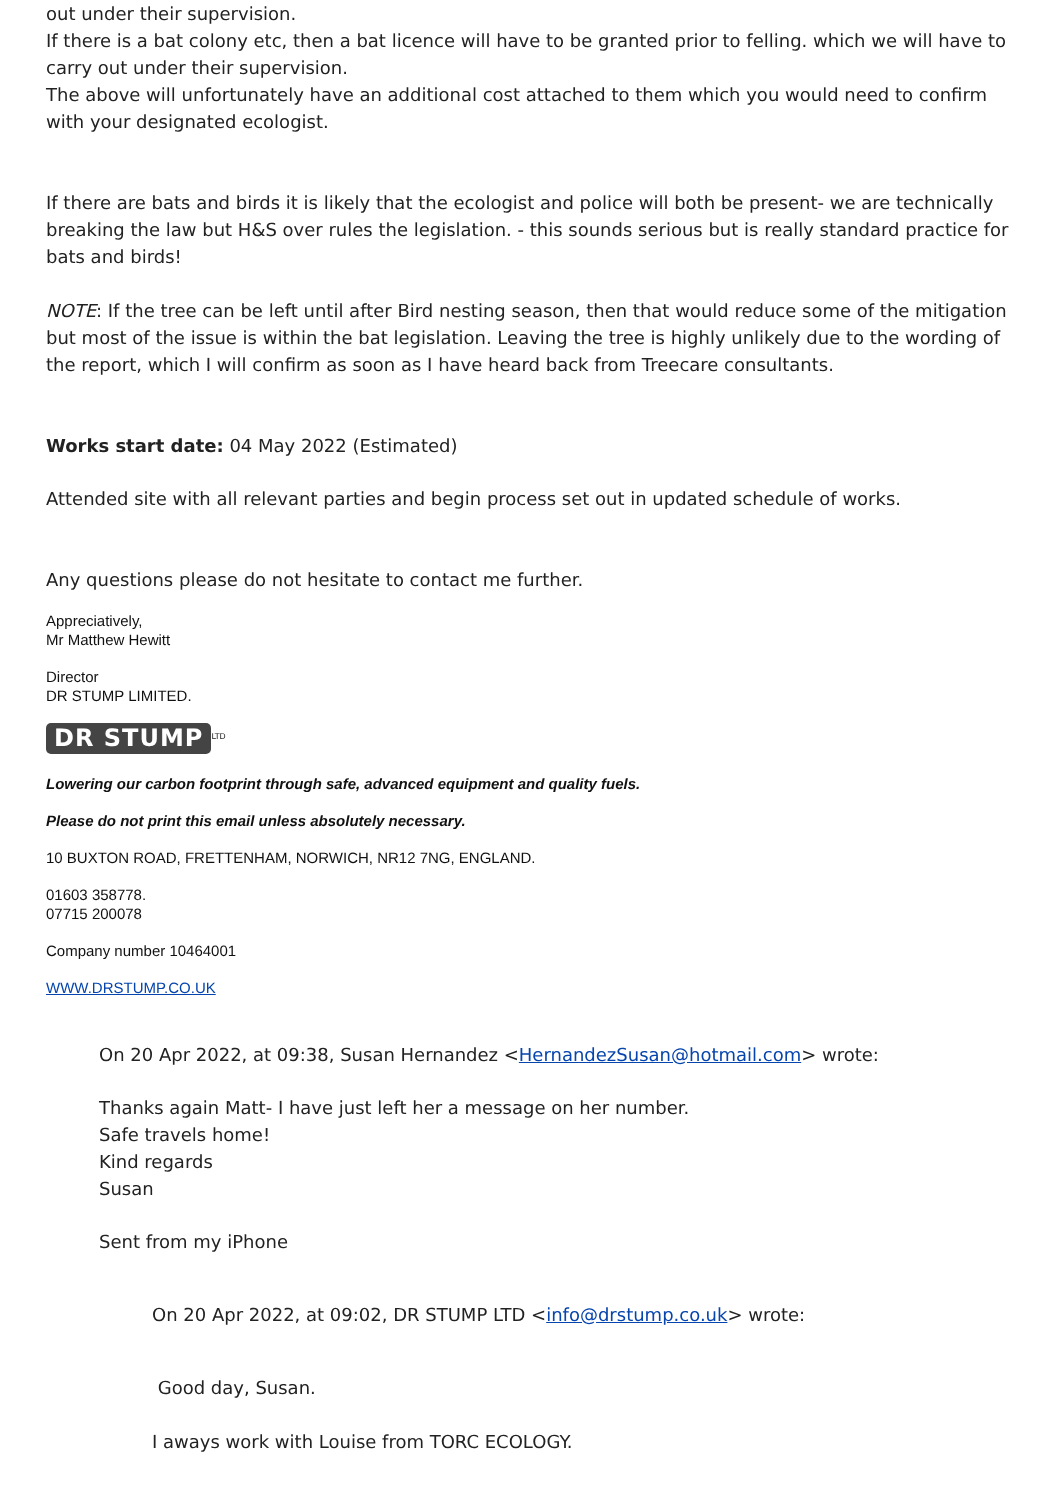out under their supervision.
If there is a bat colony etc, then a bat licence will have to be granted prior to felling. which we will have to carry out under their supervision.
The above will unfortunately have an additional cost attached to them which you would need to confirm with your designated ecologist.
If there are bats and birds it is likely that the ecologist and police will both be present- we are technically breaking the law but H&S over rules the legislation. - this sounds serious but is really standard practice for bats and birds!
NOTE: If the tree can be left until after Bird nesting season, then that would reduce some of the mitigation but most of the issue is within the bat legislation. Leaving the tree is highly unlikely due to the wording of the report, which I will confirm as soon as I have heard back from Treecare consultants.
Works start date: 04 May 2022 (Estimated)
Attended site with all relevant parties and begin process set out in updated schedule of works.
Any questions please do not hesitate to contact me further.
Appreciatively,
Mr Matthew Hewitt
Director
DR STUMP LIMITED.
DR STUMP<sup>LTD</sup>
Lowering our carbon footprint through safe, advanced equipment and quality fuels.
Please do not print this email unless absolutely necessary.
10 BUXTON ROAD, FRETTENHAM, NORWICH, NR12 7NG, ENGLAND.
01603 358778.
07715 200078
Company number 10464001
WWW.DRSTUMP.CO.UK
On 20 Apr 2022, at 09:38, Susan Hernandez <HernandezSusan@hotmail.com> wrote:
Thanks again Matt- I have just left her a message on her number.
Safe travels home!
Kind regards
Susan
Sent from my iPhone
On 20 Apr 2022, at 09:02, DR STUMP LTD <info@drstump.co.uk> wrote:
Good day, Susan.
I aways work with Louise from TORC ECOLOGY.